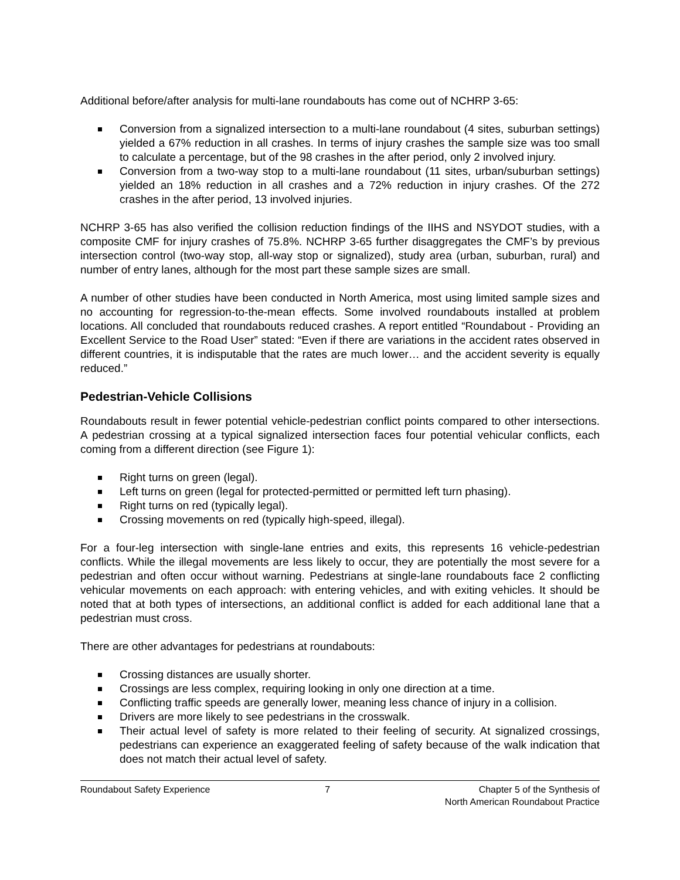Additional before/after analysis for multi-lane roundabouts has come out of NCHRP 3-65:
Conversion from a signalized intersection to a multi-lane roundabout (4 sites, suburban settings) yielded a 67% reduction in all crashes. In terms of injury crashes the sample size was too small to calculate a percentage, but of the 98 crashes in the after period, only 2 involved injury.
Conversion from a two-way stop to a multi-lane roundabout (11 sites, urban/suburban settings) yielded an 18% reduction in all crashes and a 72% reduction in injury crashes. Of the 272 crashes in the after period, 13 involved injuries.
NCHRP 3-65 has also verified the collision reduction findings of the IIHS and NSYDOT studies, with a composite CMF for injury crashes of 75.8%. NCHRP 3-65 further disaggregates the CMF’s by previous intersection control (two-way stop, all-way stop or signalized), study area (urban, suburban, rural) and number of entry lanes, although for the most part these sample sizes are small.
A number of other studies have been conducted in North America, most using limited sample sizes and no accounting for regression-to-the-mean effects. Some involved roundabouts installed at problem locations. All concluded that roundabouts reduced crashes. A report entitled “Roundabout - Providing an Excellent Service to the Road User” stated: “Even if there are variations in the accident rates observed in different countries, it is indisputable that the rates are much lower… and the accident severity is equally reduced.”
Pedestrian-Vehicle Collisions
Roundabouts result in fewer potential vehicle-pedestrian conflict points compared to other intersections. A pedestrian crossing at a typical signalized intersection faces four potential vehicular conflicts, each coming from a different direction (see Figure 1):
Right turns on green (legal).
Left turns on green (legal for protected-permitted or permitted left turn phasing).
Right turns on red (typically legal).
Crossing movements on red (typically high-speed, illegal).
For a four-leg intersection with single-lane entries and exits, this represents 16 vehicle-pedestrian conflicts. While the illegal movements are less likely to occur, they are potentially the most severe for a pedestrian and often occur without warning. Pedestrians at single-lane roundabouts face 2 conflicting vehicular movements on each approach: with entering vehicles, and with exiting vehicles. It should be noted that at both types of intersections, an additional conflict is added for each additional lane that a pedestrian must cross.
There are other advantages for pedestrians at roundabouts:
Crossing distances are usually shorter.
Crossings are less complex, requiring looking in only one direction at a time.
Conflicting traffic speeds are generally lower, meaning less chance of injury in a collision.
Drivers are more likely to see pedestrians in the crosswalk.
Their actual level of safety is more related to their feeling of security. At signalized crossings, pedestrians can experience an exaggerated feeling of safety because of the walk indication that does not match their actual level of safety.
Roundabout Safety Experience 7 Chapter 5 of the Synthesis of
North American Roundabout Practice